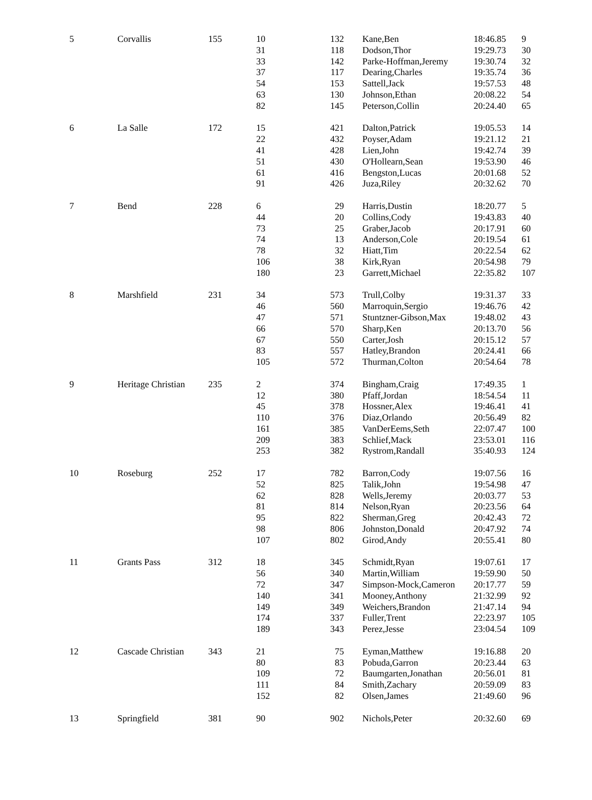| 5 | Corvallis | 155 | 10 | 132 | Kane,Ben | 18:46.85 | 9 |
| | | | 31 | 118 | Dodson,Thor | 19:29.73 | 30 |
| | | | 33 | 142 | Parke-Hoffman,Jeremy | 19:30.74 | 32 |
| | | | 37 | 117 | Dearing,Charles | 19:35.74 | 36 |
| | | | 54 | 153 | Sattell,Jack | 19:57.53 | 48 |
| | | | 63 | 130 | Johnson,Ethan | 20:08.22 | 54 |
| | | | 82 | 145 | Peterson,Collin | 20:24.40 | 65 |
| 6 | La Salle | 172 | 15 | 421 | Dalton,Patrick | 19:05.53 | 14 |
| | | | 22 | 432 | Poyser,Adam | 19:21.12 | 21 |
| | | | 41 | 428 | Lien,John | 19:42.74 | 39 |
| | | | 51 | 430 | O'Hollearn,Sean | 19:53.90 | 46 |
| | | | 61 | 416 | Bengston,Lucas | 20:01.68 | 52 |
| | | | 91 | 426 | Juza,Riley | 20:32.62 | 70 |
| 7 | Bend | 228 | 6 | 29 | Harris,Dustin | 18:20.77 | 5 |
| | | | 44 | 20 | Collins,Cody | 19:43.83 | 40 |
| | | | 73 | 25 | Graber,Jacob | 20:17.91 | 60 |
| | | | 74 | 13 | Anderson,Cole | 20:19.54 | 61 |
| | | | 78 | 32 | Hiatt,Tim | 20:22.54 | 62 |
| | | | 106 | 38 | Kirk,Ryan | 20:54.98 | 79 |
| | | | 180 | 23 | Garrett,Michael | 22:35.82 | 107 |
| 8 | Marshfield | 231 | 34 | 573 | Trull,Colby | 19:31.37 | 33 |
| | | | 46 | 560 | Marroquin,Sergio | 19:46.76 | 42 |
| | | | 47 | 571 | Stuntzner-Gibson,Max | 19:48.02 | 43 |
| | | | 66 | 570 | Sharp,Ken | 20:13.70 | 56 |
| | | | 67 | 550 | Carter,Josh | 20:15.12 | 57 |
| | | | 83 | 557 | Hatley,Brandon | 20:24.41 | 66 |
| | | | 105 | 572 | Thurman,Colton | 20:54.64 | 78 |
| 9 | Heritage Christian | 235 | 2 | 374 | Bingham,Craig | 17:49.35 | 1 |
| | | | 12 | 380 | Pfaff,Jordan | 18:54.54 | 11 |
| | | | 45 | 378 | Hossner,Alex | 19:46.41 | 41 |
| | | | 110 | 376 | Diaz,Orlando | 20:56.49 | 82 |
| | | | 161 | 385 | VanDerEems,Seth | 22:07.47 | 100 |
| | | | 209 | 383 | Schlief,Mack | 23:53.01 | 116 |
| | | | 253 | 382 | Rystrom,Randall | 35:40.93 | 124 |
| 10 | Roseburg | 252 | 17 | 782 | Barron,Cody | 19:07.56 | 16 |
| | | | 52 | 825 | Talik,John | 19:54.98 | 47 |
| | | | 62 | 828 | Wells,Jeremy | 20:03.77 | 53 |
| | | | 81 | 814 | Nelson,Ryan | 20:23.56 | 64 |
| | | | 95 | 822 | Sherman,Greg | 20:42.43 | 72 |
| | | | 98 | 806 | Johnston,Donald | 20:47.92 | 74 |
| | | | 107 | 802 | Girod,Andy | 20:55.41 | 80 |
| 11 | Grants Pass | 312 | 18 | 345 | Schmidt,Ryan | 19:07.61 | 17 |
| | | | 56 | 340 | Martin,William | 19:59.90 | 50 |
| | | | 72 | 347 | Simpson-Mock,Cameron | 20:17.77 | 59 |
| | | | 140 | 341 | Mooney,Anthony | 21:32.99 | 92 |
| | | | 149 | 349 | Weichers,Brandon | 21:47.14 | 94 |
| | | | 174 | 337 | Fuller,Trent | 22:23.97 | 105 |
| | | | 189 | 343 | Perez,Jesse | 23:04.54 | 109 |
| 12 | Cascade Christian | 343 | 21 | 75 | Eyman,Matthew | 19:16.88 | 20 |
| | | | 80 | 83 | Pobuda,Garron | 20:23.44 | 63 |
| | | | 109 | 72 | Baumgarten,Jonathan | 20:56.01 | 81 |
| | | | 111 | 84 | Smith,Zachary | 20:59.09 | 83 |
| | | | 152 | 82 | Olsen,James | 21:49.60 | 96 |
| 13 | Springfield | 381 | 90 | 902 | Nichols,Peter | 20:32.60 | 69 |